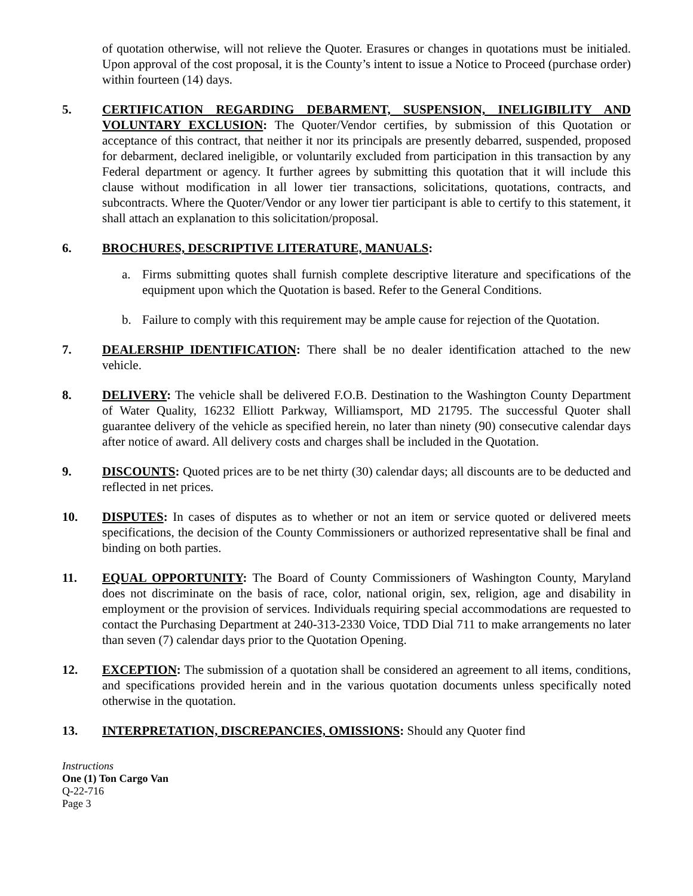of quotation otherwise, will not relieve the Quoter. Erasures or changes in quotations must be initialed. Upon approval of the cost proposal, it is the County’s intent to issue a Notice to Proceed (purchase order) within fourteen (14) days.
5. CERTIFICATION REGARDING DEBARMENT, SUSPENSION, INELIGIBILITY AND VOLUNTARY EXCLUSION: The Quoter/Vendor certifies, by submission of this Quotation or acceptance of this contract, that neither it nor its principals are presently debarred, suspended, proposed for debarment, declared ineligible, or voluntarily excluded from participation in this transaction by any Federal department or agency. It further agrees by submitting this quotation that it will include this clause without modification in all lower tier transactions, solicitations, quotations, contracts, and subcontracts. Where the Quoter/Vendor or any lower tier participant is able to certify to this statement, it shall attach an explanation to this solicitation/proposal.
6. BROCHURES, DESCRIPTIVE LITERATURE, MANUALS:
a. Firms submitting quotes shall furnish complete descriptive literature and specifications of the equipment upon which the Quotation is based. Refer to the General Conditions.
b. Failure to comply with this requirement may be ample cause for rejection of the Quotation.
7. DEALERSHIP IDENTIFICATION: There shall be no dealer identification attached to the new vehicle.
8. DELIVERY: The vehicle shall be delivered F.O.B. Destination to the Washington County Department of Water Quality, 16232 Elliott Parkway, Williamsport, MD 21795. The successful Quoter shall guarantee delivery of the vehicle as specified herein, no later than ninety (90) consecutive calendar days after notice of award. All delivery costs and charges shall be included in the Quotation.
9. DISCOUNTS: Quoted prices are to be net thirty (30) calendar days; all discounts are to be deducted and reflected in net prices.
10. DISPUTES: In cases of disputes as to whether or not an item or service quoted or delivered meets specifications, the decision of the County Commissioners or authorized representative shall be final and binding on both parties.
11. EQUAL OPPORTUNITY: The Board of County Commissioners of Washington County, Maryland does not discriminate on the basis of race, color, national origin, sex, religion, age and disability in employment or the provision of services. Individuals requiring special accommodations are requested to contact the Purchasing Department at 240-313-2330 Voice, TDD Dial 711 to make arrangements no later than seven (7) calendar days prior to the Quotation Opening.
12. EXCEPTION: The submission of a quotation shall be considered an agreement to all items, conditions, and specifications provided herein and in the various quotation documents unless specifically noted otherwise in the quotation.
13. INTERPRETATION, DISCREPANCIES, OMISSIONS: Should any Quoter find
Instructions
One (1) Ton Cargo Van
Q-22-716
Page 3